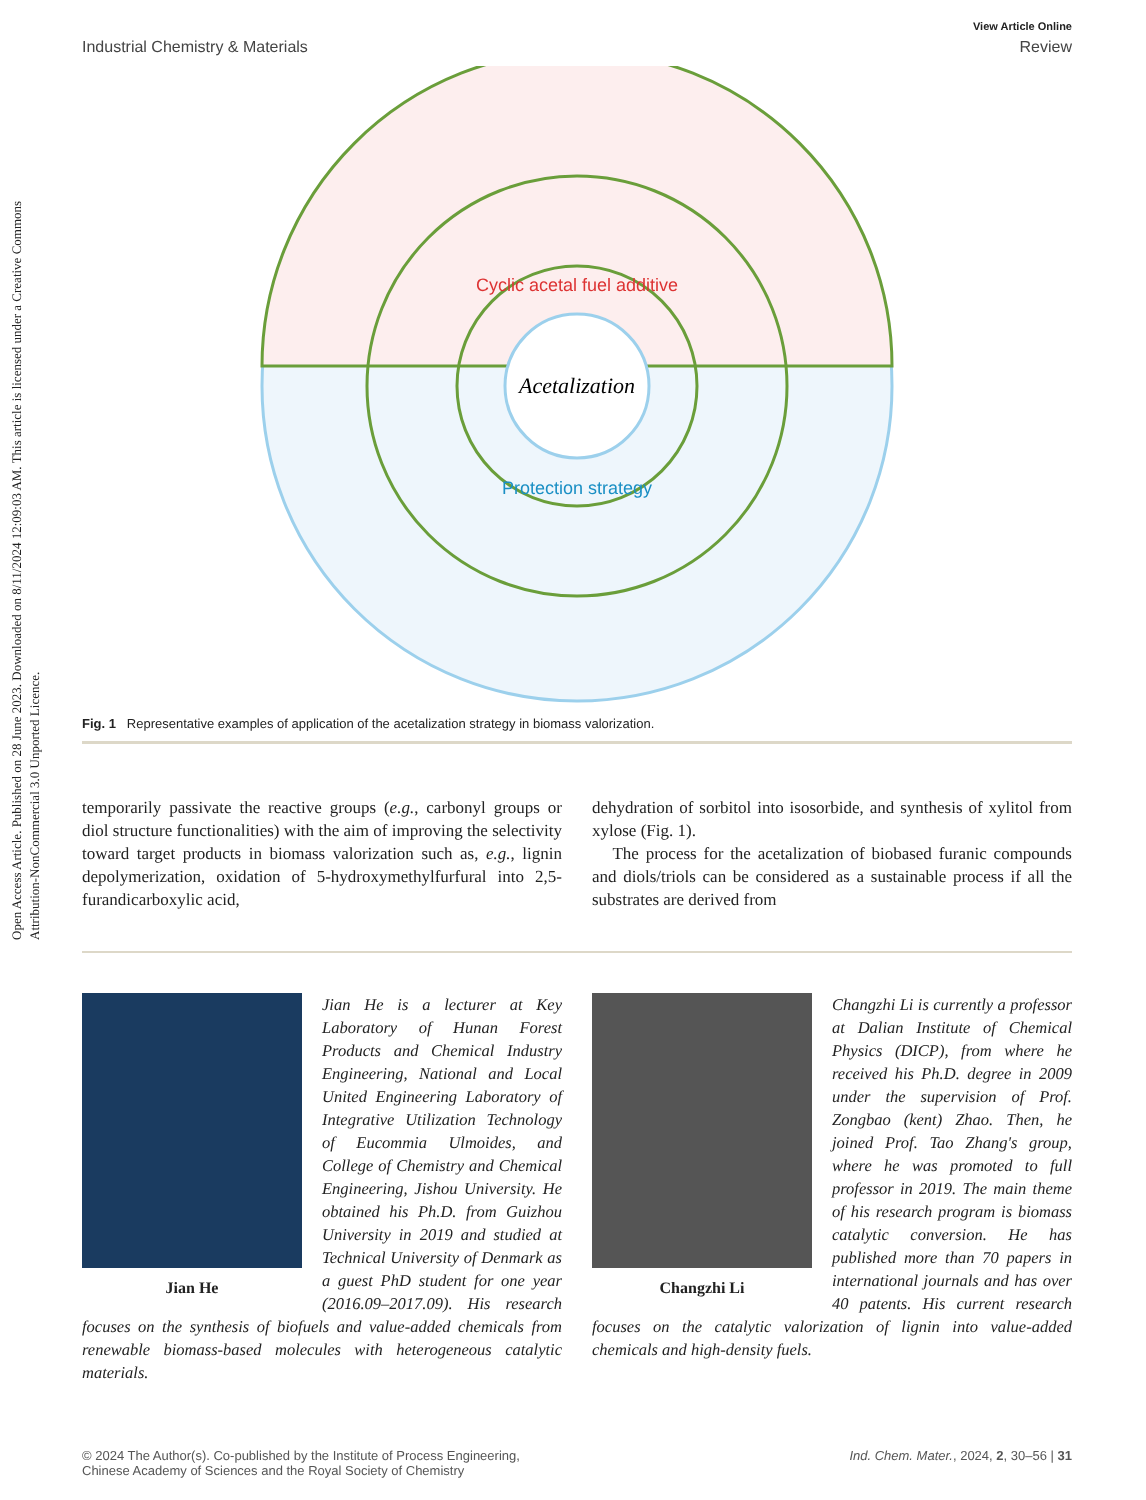Open Access Article. Published on 28 June 2023. Downloaded on 8/11/2024 12:09:03 AM. This article is licensed under a Creative Commons Attribution-NonCommercial 3.0 Unported Licence.
View Article Online
Industrial Chemistry & Materials Review
Acetalization
Cyclic acetal fuel additive
Protection strategy
Fig. 1 Representative examples of application of the acetalization strategy in biomass valorization.
temporarily passivate the reactive groups (e.g., carbonyl groups or diol structure functionalities) with the aim of improving the selectivity toward target products in biomass valorization such as, e.g., lignin depolymerization, oxidation of 5-hydroxymethylfurfural into 2,5-furandicarboxylic acid,
dehydration of sorbitol into isosorbide, and synthesis of xylitol from xylose (Fig. 1).
The process for the acetalization of biobased furanic compounds and diols/triols can be considered as a sustainable process if all the substrates are derived from
Jian He
Jian He is a lecturer at Key Laboratory of Hunan Forest Products and Chemical Industry Engineering, National and Local United Engineering Laboratory of Integrative Utilization Technology of Eucommia Ulmoides, and College of Chemistry and Chemical Engineering, Jishou University. He obtained his Ph.D. from Guizhou University in 2019 and studied at Technical University of Denmark as a guest PhD student for one year (2016.09–2017.09). His research focuses on the synthesis of biofuels and value-added chemicals from renewable biomass-based molecules with heterogeneous catalytic materials.
Changzhi Li
Changzhi Li is currently a professor at Dalian Institute of Chemical Physics (DICP), from where he received his Ph.D. degree in 2009 under the supervision of Prof. Zongbao (kent) Zhao. Then, he joined Prof. Tao Zhang's group, where he was promoted to full professor in 2019. The main theme of his research program is biomass catalytic conversion. He has published more than 70 papers in international journals and has over 40 patents. His current research focuses on the catalytic valorization of lignin into value-added chemicals and high-density fuels.
© 2024 The Author(s). Co-published by the Institute of Process Engineering,
Chinese Academy of Sciences and the Royal Society of Chemistry Ind. Chem. Mater., 2024, 2, 30–56 | 31